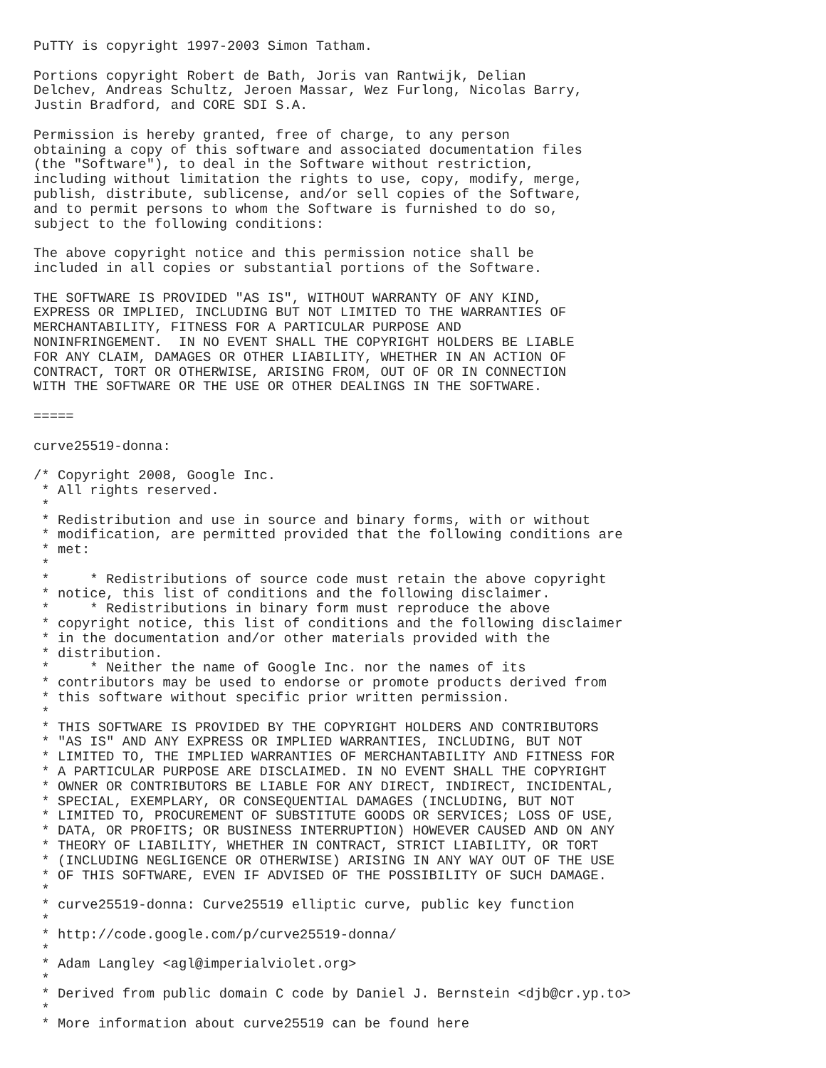PuTTY is copyright 1997-2003 Simon Tatham.

Portions copyright Robert de Bath, Joris van Rantwijk, Delian
Delchev, Andreas Schultz, Jeroen Massar, Wez Furlong, Nicolas Barry,
Justin Bradford, and CORE SDI S.A.

Permission is hereby granted, free of charge, to any person
obtaining a copy of this software and associated documentation files
(the "Software"), to deal in the Software without restriction,
including without limitation the rights to use, copy, modify, merge,
publish, distribute, sublicense, and/or sell copies of the Software,
and to permit persons to whom the Software is furnished to do so,
subject to the following conditions:

The above copyright notice and this permission notice shall be
included in all copies or substantial portions of the Software.

THE SOFTWARE IS PROVIDED "AS IS", WITHOUT WARRANTY OF ANY KIND,
EXPRESS OR IMPLIED, INCLUDING BUT NOT LIMITED TO THE WARRANTIES OF
MERCHANTABILITY, FITNESS FOR A PARTICULAR PURPOSE AND
NONINFRINGEMENT.  IN NO EVENT SHALL THE COPYRIGHT HOLDERS BE LIABLE
FOR ANY CLAIM, DAMAGES OR OTHER LIABILITY, WHETHER IN AN ACTION OF
CONTRACT, TORT OR OTHERWISE, ARISING FROM, OUT OF OR IN CONNECTION
WITH THE SOFTWARE OR THE USE OR OTHER DEALINGS IN THE SOFTWARE.

=====

curve25519-donna:

/* Copyright 2008, Google Inc.
 * All rights reserved.
 *
 * Redistribution and use in source and binary forms, with or without
 * modification, are permitted provided that the following conditions are
 * met:
 *
 *     * Redistributions of source code must retain the above copyright
 * notice, this list of conditions and the following disclaimer.
 *     * Redistributions in binary form must reproduce the above
 * copyright notice, this list of conditions and the following disclaimer
 * in the documentation and/or other materials provided with the
 * distribution.
 *     * Neither the name of Google Inc. nor the names of its
 * contributors may be used to endorse or promote products derived from
 * this software without specific prior written permission.
 *
 * THIS SOFTWARE IS PROVIDED BY THE COPYRIGHT HOLDERS AND CONTRIBUTORS
 * "AS IS" AND ANY EXPRESS OR IMPLIED WARRANTIES, INCLUDING, BUT NOT
 * LIMITED TO, THE IMPLIED WARRANTIES OF MERCHANTABILITY AND FITNESS FOR
 * A PARTICULAR PURPOSE ARE DISCLAIMED. IN NO EVENT SHALL THE COPYRIGHT
 * OWNER OR CONTRIBUTORS BE LIABLE FOR ANY DIRECT, INDIRECT, INCIDENTAL,
 * SPECIAL, EXEMPLARY, OR CONSEQUENTIAL DAMAGES (INCLUDING, BUT NOT
 * LIMITED TO, PROCUREMENT OF SUBSTITUTE GOODS OR SERVICES; LOSS OF USE,
 * DATA, OR PROFITS; OR BUSINESS INTERRUPTION) HOWEVER CAUSED AND ON ANY
 * THEORY OF LIABILITY, WHETHER IN CONTRACT, STRICT LIABILITY, OR TORT
 * (INCLUDING NEGLIGENCE OR OTHERWISE) ARISING IN ANY WAY OUT OF THE USE
 * OF THIS SOFTWARE, EVEN IF ADVISED OF THE POSSIBILITY OF SUCH DAMAGE.
 *
 * curve25519-donna: Curve25519 elliptic curve, public key function
 *
 * http://code.google.com/p/curve25519-donna/
 *
 * Adam Langley <agl@imperialviolet.org>
 *
 * Derived from public domain C code by Daniel J. Bernstein <djb@cr.yp.to>
 *
 * More information about curve25519 can be found here